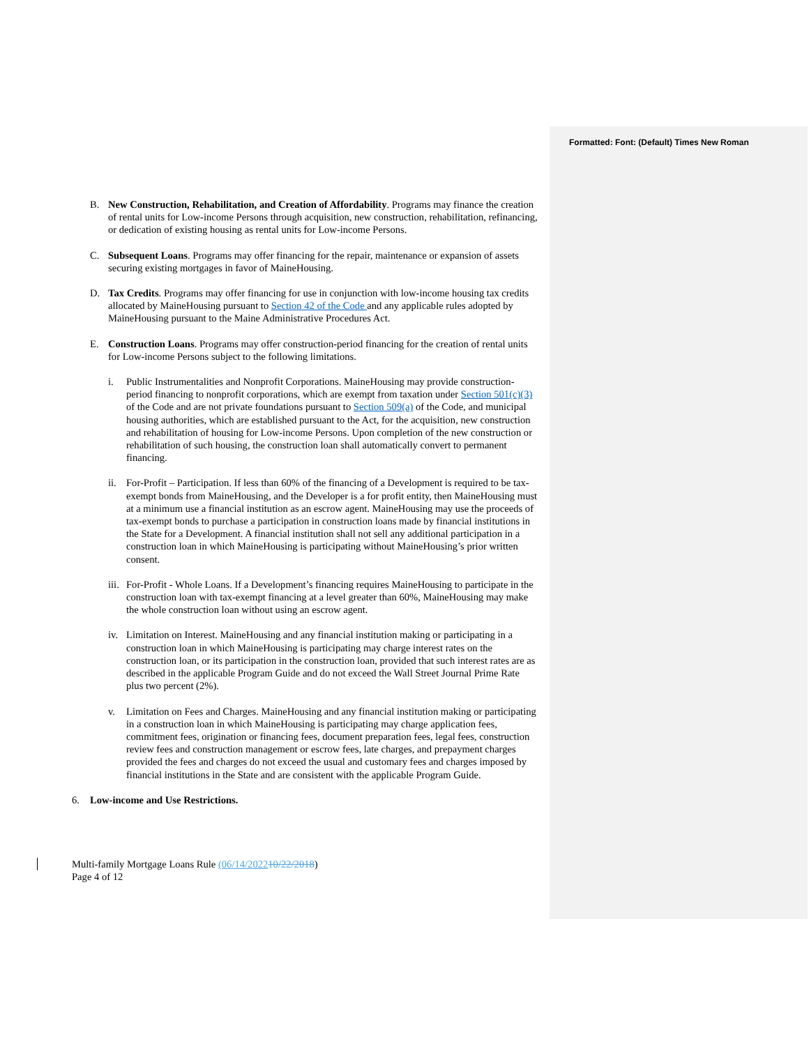Formatted: Font: (Default) Times New Roman
B. New Construction, Rehabilitation, and Creation of Affordability. Programs may finance the creation of rental units for Low-income Persons through acquisition, new construction, rehabilitation, refinancing, or dedication of existing housing as rental units for Low-income Persons.
C. Subsequent Loans. Programs may offer financing for the repair, maintenance or expansion of assets securing existing mortgages in favor of MaineHousing.
D. Tax Credits. Programs may offer financing for use in conjunction with low-income housing tax credits allocated by MaineHousing pursuant to Section 42 of the Code and any applicable rules adopted by MaineHousing pursuant to the Maine Administrative Procedures Act.
E. Construction Loans. Programs may offer construction-period financing for the creation of rental units for Low-income Persons subject to the following limitations.
i. Public Instrumentalities and Nonprofit Corporations. MaineHousing may provide construction-period financing to nonprofit corporations, which are exempt from taxation under Section 501(c)(3) of the Code and are not private foundations pursuant to Section 509(a) of the Code, and municipal housing authorities, which are established pursuant to the Act, for the acquisition, new construction and rehabilitation of housing for Low-income Persons. Upon completion of the new construction or rehabilitation of such housing, the construction loan shall automatically convert to permanent financing.
ii. For-Profit – Participation. If less than 60% of the financing of a Development is required to be tax-exempt bonds from MaineHousing, and the Developer is a for profit entity, then MaineHousing must at a minimum use a financial institution as an escrow agent. MaineHousing may use the proceeds of tax-exempt bonds to purchase a participation in construction loans made by financial institutions in the State for a Development. A financial institution shall not sell any additional participation in a construction loan in which MaineHousing is participating without MaineHousing’s prior written consent.
iii. For-Profit - Whole Loans. If a Development’s financing requires MaineHousing to participate in the construction loan with tax-exempt financing at a level greater than 60%, MaineHousing may make the whole construction loan without using an escrow agent.
iv. Limitation on Interest. MaineHousing and any financial institution making or participating in a construction loan in which MaineHousing is participating may charge interest rates on the construction loan, or its participation in the construction loan, provided that such interest rates are as described in the applicable Program Guide and do not exceed the Wall Street Journal Prime Rate plus two percent (2%).
v. Limitation on Fees and Charges. MaineHousing and any financial institution making or participating in a construction loan in which MaineHousing is participating may charge application fees, commitment fees, origination or financing fees, document preparation fees, legal fees, construction review fees and construction management or escrow fees, late charges, and prepayment charges provided the fees and charges do not exceed the usual and customary fees and charges imposed by financial institutions in the State and are consistent with the applicable Program Guide.
6. Low-income and Use Restrictions.
Multi-family Mortgage Loans Rule (06/14/202210/22/2018)
Page 4 of 12